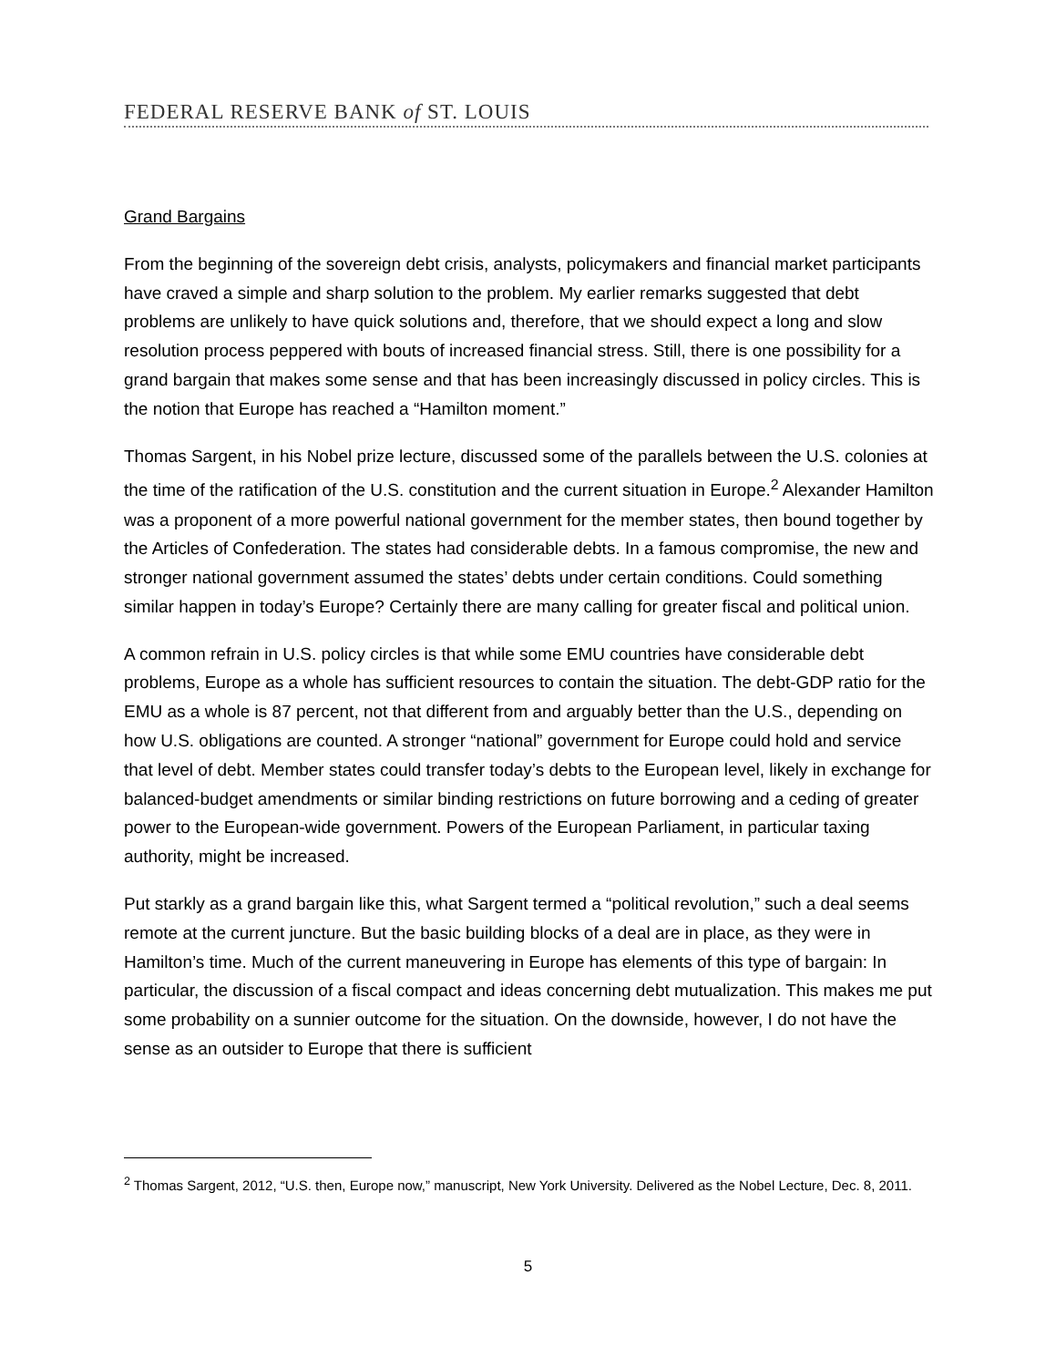FEDERAL RESERVE BANK of ST. LOUIS
Grand Bargains
From the beginning of the sovereign debt crisis, analysts, policymakers and financial market participants have craved a simple and sharp solution to the problem. My earlier remarks suggested that debt problems are unlikely to have quick solutions and, therefore, that we should expect a long and slow resolution process peppered with bouts of increased financial stress. Still, there is one possibility for a grand bargain that makes some sense and that has been increasingly discussed in policy circles. This is the notion that Europe has reached a “Hamilton moment.”
Thomas Sargent, in his Nobel prize lecture, discussed some of the parallels between the U.S. colonies at the time of the ratification of the U.S. constitution and the current situation in Europe.<sup>2</sup> Alexander Hamilton was a proponent of a more powerful national government for the member states, then bound together by the Articles of Confederation. The states had considerable debts. In a famous compromise, the new and stronger national government assumed the states’ debts under certain conditions. Could something similar happen in today’s Europe? Certainly there are many calling for greater fiscal and political union.
A common refrain in U.S. policy circles is that while some EMU countries have considerable debt problems, Europe as a whole has sufficient resources to contain the situation. The debt-GDP ratio for the EMU as a whole is 87 percent, not that different from and arguably better than the U.S., depending on how U.S. obligations are counted. A stronger “national” government for Europe could hold and service that level of debt. Member states could transfer today’s debts to the European level, likely in exchange for balanced-budget amendments or similar binding restrictions on future borrowing and a ceding of greater power to the European-wide government. Powers of the European Parliament, in particular taxing authority, might be increased.
Put starkly as a grand bargain like this, what Sargent termed a “political revolution,” such a deal seems remote at the current juncture. But the basic building blocks of a deal are in place, as they were in Hamilton’s time. Much of the current maneuvering in Europe has elements of this type of bargain: In particular, the discussion of a fiscal compact and ideas concerning debt mutualization. This makes me put some probability on a sunnier outcome for the situation. On the downside, however, I do not have the sense as an outsider to Europe that there is sufficient
<sup>2</sup> Thomas Sargent, 2012, “U.S. then, Europe now,” manuscript, New York University. Delivered as the Nobel Lecture, Dec. 8, 2011.
5